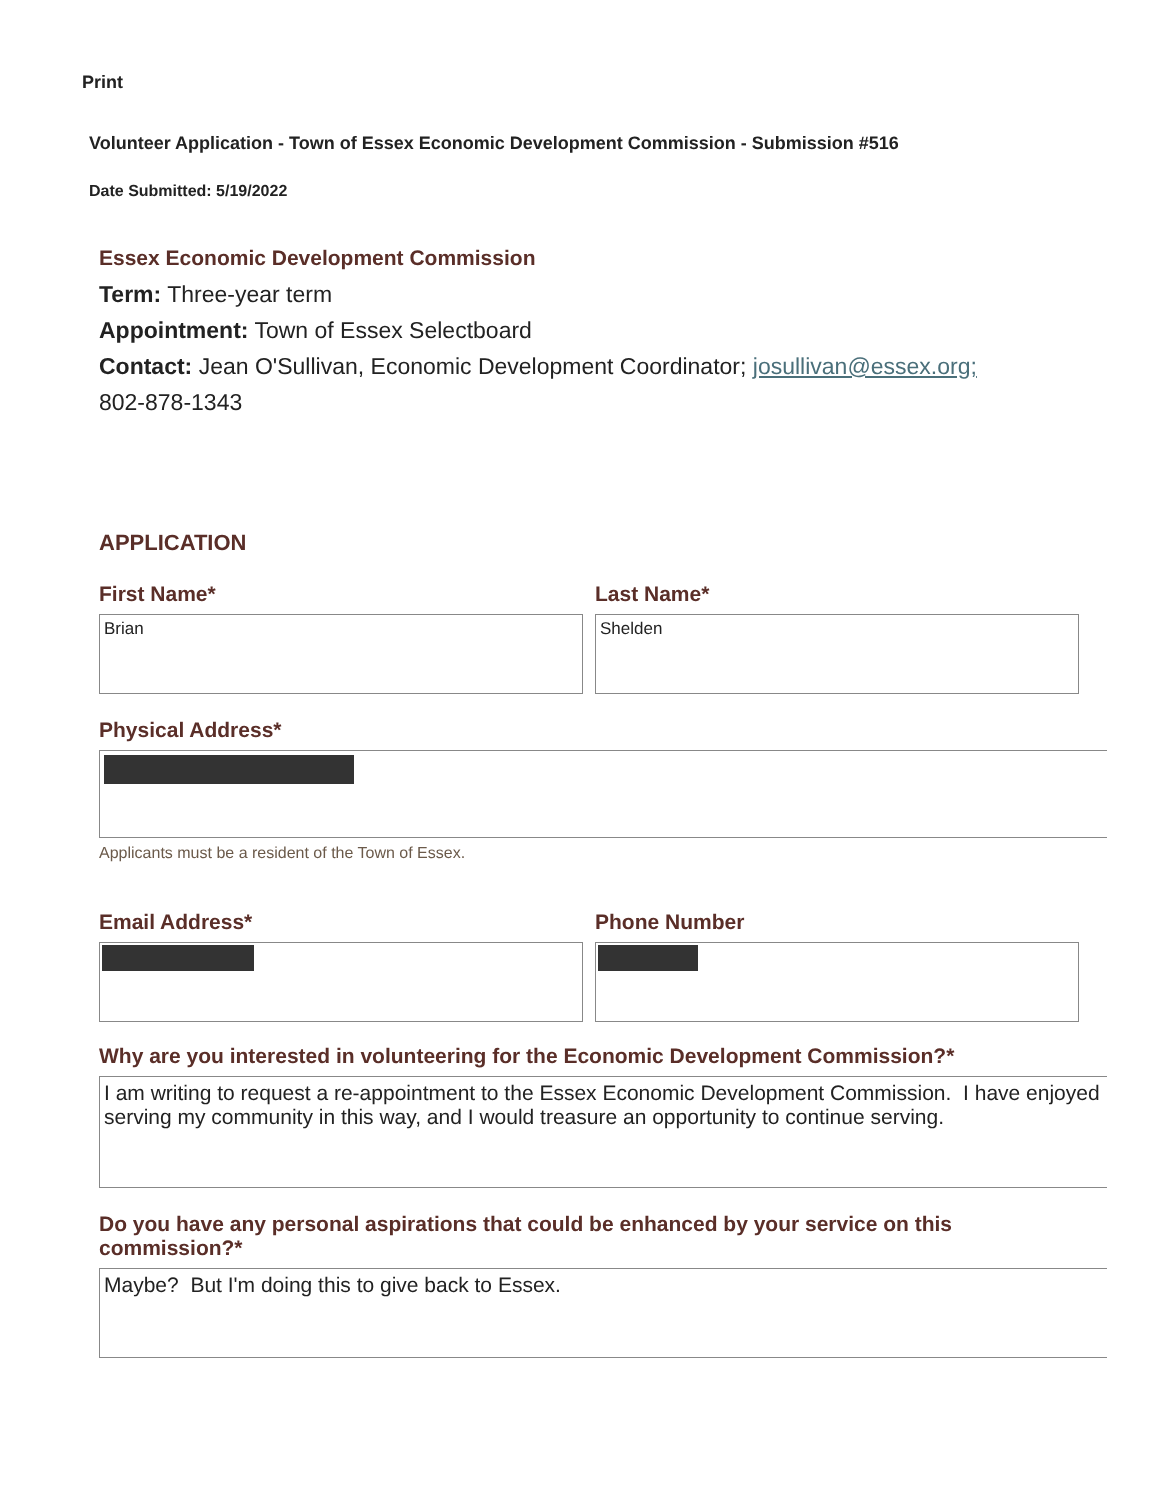Print
Volunteer Application - Town of Essex Economic Development Commission - Submission #516
Date Submitted: 5/19/2022
Essex Economic Development Commission
Term: Three-year term
Appointment: Town of Essex Selectboard
Contact: Jean O'Sullivan, Economic Development Coordinator; josullivan@essex.org;
802-878-1343
APPLICATION
First Name*
Brian
Last Name*
Shelden
Physical Address*
Applicants must be a resident of the Town of Essex.
Email Address* Phone Number
Why are you interested in volunteering for the Economic Development Commission?*
I am writing to request a re-appointment to the Essex Economic Development Commission. I have enjoyed serving my community in this way, and I would treasure an opportunity to continue serving.
Do you have any personal aspirations that could be enhanced by your service on this commission?*
Maybe? But I'm doing this to give back to Essex.